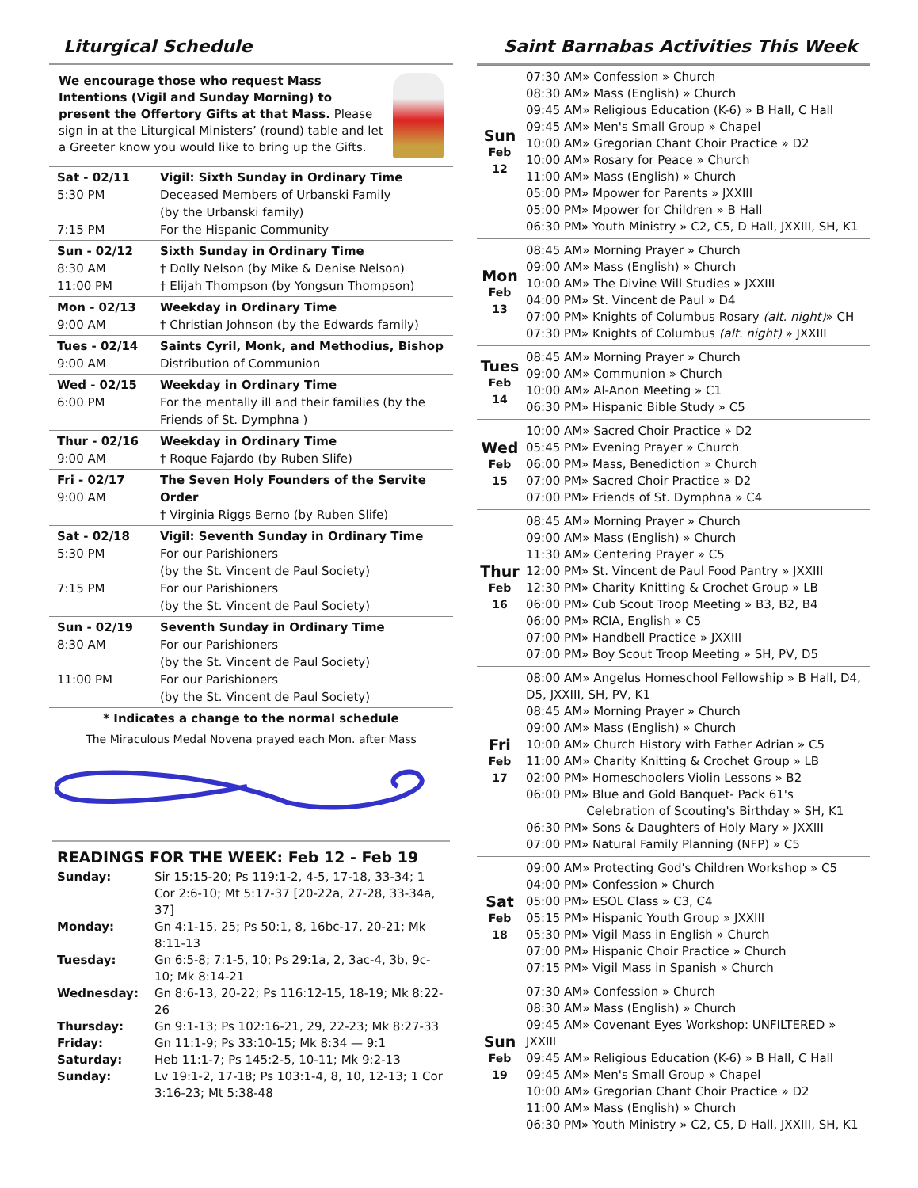Liturgical Schedule
We encourage those who request Mass Intentions (Vigil and Sunday Morning) to present the Offertory Gifts at that Mass. Please sign in at the Liturgical Ministers’ (round) table and let a Greeter know you would like to bring up the Gifts.
| Sat - 02/11 5:30 PM 7:15 PM | Vigil: Sixth Sunday in Ordinary Time Deceased Members of Urbanski Family (by the Urbanski family) For the Hispanic Community |
| Sun - 02/12 8:30 AM 11:00 PM | Sixth Sunday in Ordinary Time † Dolly Nelson (by Mike & Denise Nelson) † Elijah Thompson (by Yongsun Thompson) |
| Mon - 02/13 9:00 AM | Weekday in Ordinary Time † Christian Johnson (by the Edwards family) |
| Tues - 02/14 9:00 AM | Saints Cyril, Monk, and Methodius, Bishop Distribution of Communion |
| Wed - 02/15 6:00 PM | Weekday in Ordinary Time For the mentally ill and their families (by the Friends of St. Dymphna ) |
| Thur - 02/16 9:00 AM | Weekday in Ordinary Time † Roque Fajardo (by Ruben Slife) |
| Fri - 02/17 9:00 AM | The Seven Holy Founders of the Servite Order † Virginia Riggs Berno (by Ruben Slife) |
| Sat - 02/18 5:30 PM 7:15 PM | Vigil: Seventh Sunday in Ordinary Time For our Parishioners (by the St. Vincent de Paul Society) For our Parishioners (by the St. Vincent de Paul Society) |
| Sun - 02/19 8:30 AM 11:00 PM | Seventh Sunday in Ordinary Time For our Parishioners (by the St. Vincent de Paul Society) For our Parishioners (by the St. Vincent de Paul Society) |
| * Indicates a change to the normal schedule | |
The Miraculous Medal Novena prayed each Mon. after Mass
READINGS FOR THE WEEK: Feb 12 - Feb 19
| Sunday: | Sir 15:15-20; Ps 119:1-2, 4-5, 17-18, 33-34; 1 Cor 2:6-10; Mt 5:17-37 [20-22a, 27-28, 33-34a, 37] |
| Monday: | Gn 4:1-15, 25; Ps 50:1, 8, 16bc-17, 20-21; Mk 8:11-13 |
| Tuesday: | Gn 6:5-8; 7:1-5, 10; Ps 29:1a, 2, 3ac-4, 3b, 9c-10; Mk 8:14-21 |
| Wednesday: | Gn 8:6-13, 20-22; Ps 116:12-15, 18-19; Mk 8:22-26 |
| Thursday: | Gn 9:1-13; Ps 102:16-21, 29, 22-23; Mk 8:27-33 |
| Friday: | Gn 11:1-9; Ps 33:10-15; Mk 8:34 — 9:1 |
| Saturday: | Heb 11:1-7; Ps 145:2-5, 10-11; Mk 9:2-13 |
| Sunday: | Lv 19:1-2, 17-18; Ps 103:1-4, 8, 10, 12-13; 1 Cor 3:16-23; Mt 5:38-48 |
Saint Barnabas Activities This Week
| Sun Feb 12 | 07:30 AM» Confession » Church 08:30 AM» Mass (English) » Church 09:45 AM» Religious Education (K-6) » B Hall, C Hall 09:45 AM» Men's Small Group » Chapel 10:00 AM» Gregorian Chant Choir Practice » D2 10:00 AM» Rosary for Peace » Church 11:00 AM» Mass (English) » Church 05:00 PM» Mpower for Parents » JXXIII 05:00 PM» Mpower for Children » B Hall 06:30 PM» Youth Ministry » C2, C5, D Hall, JXXIII, SH, K1 |
| Mon Feb 13 | 08:45 AM» Morning Prayer » Church 09:00 AM» Mass (English) » Church 10:00 AM» The Divine Will Studies » JXXIII 04:00 PM» St. Vincent de Paul » D4 07:00 PM» Knights of Columbus Rosary (alt. night) » CH 07:30 PM» Knights of Columbus (alt. night) » JXXIII |
| Tues Feb 14 | 08:45 AM» Morning Prayer » Church 09:00 AM» Communion » Church 10:00 AM» Al-Anon Meeting » C1 06:30 PM» Hispanic Bible Study » C5 |
| Wed Feb 15 | 10:00 AM» Sacred Choir Practice » D2 05:45 PM» Evening Prayer » Church 06:00 PM» Mass, Benediction » Church 07:00 PM» Sacred Choir Practice » D2 07:00 PM» Friends of St. Dymphna » C4 |
| Thur Feb 16 | 08:45 AM» Morning Prayer » Church 09:00 AM» Mass (English) » Church 11:30 AM» Centering Prayer » C5 12:00 PM» St. Vincent de Paul Food Pantry » JXXIII 12:30 PM» Charity Knitting & Crochet Group » LB 06:00 PM» Cub Scout Troop Meeting » B3, B2, B4 06:00 PM» RCIA, English » C5 07:00 PM» Handbell Practice » JXXIII 07:00 PM» Boy Scout Troop Meeting » SH, PV, D5 |
| Fri Feb 17 | 08:00 AM» Angelus Homeschool Fellowship » B Hall, D4, D5, JXXIII, SH, PV, K1 08:45 AM» Morning Prayer » Church 09:00 AM» Mass (English) » Church 10:00 AM» Church History with Father Adrian » C5 11:00 AM» Charity Knitting & Crochet Group » LB 02:00 PM» Homeschoolers Violin Lessons » B2 06:00 PM» Blue and Gold Banquet- Pack 61's Celebration of Scouting's Birthday » SH, K1 06:30 PM» Sons & Daughters of Holy Mary » JXXIII 07:00 PM» Natural Family Planning (NFP) » C5 |
| Sat Feb 18 | 09:00 AM» Protecting God's Children Workshop » C5 04:00 PM» Confession » Church 05:00 PM» ESOL Class » C3, C4 05:15 PM» Hispanic Youth Group » JXXIII 05:30 PM» Vigil Mass in English » Church 07:00 PM» Hispanic Choir Practice » Church 07:15 PM» Vigil Mass in Spanish » Church |
| Sun Feb 19 | 07:30 AM» Confession » Church 08:30 AM» Mass (English) » Church 09:45 AM» Covenant Eyes Workshop: UNFILTERED » JXXIII 09:45 AM» Religious Education (K-6) » B Hall, C Hall 09:45 AM» Men's Small Group » Chapel 10:00 AM» Gregorian Chant Choir Practice » D2 11:00 AM» Mass (English) » Church 06:30 PM» Youth Ministry » C2, C5, D Hall, JXXIII, SH, K1 |